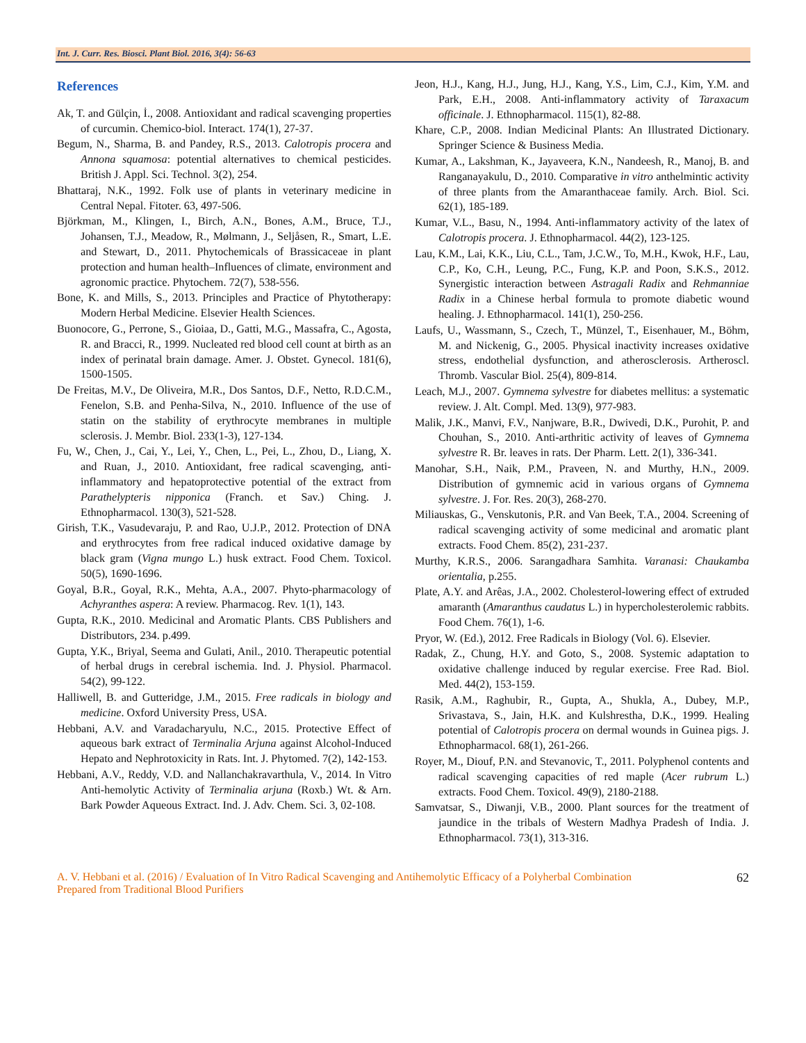Int. J. Curr. Res. Biosci. Plant Biol. 2016, 3(4): 56-63
References
Ak, T. and Gülçin, İ., 2008. Antioxidant and radical scavenging properties of curcumin. Chemico-biol. Interact. 174(1), 27-37.
Begum, N., Sharma, B. and Pandey, R.S., 2013. Calotropis procera and Annona squamosa: potential alternatives to chemical pesticides. British J. Appl. Sci. Technol. 3(2), 254.
Bhattaraj, N.K., 1992. Folk use of plants in veterinary medicine in Central Nepal. Fitoter. 63, 497-506.
Björkman, M., Klingen, I., Birch, A.N., Bones, A.M., Bruce, T.J., Johansen, T.J., Meadow, R., Mølmann, J., Seljåsen, R., Smart, L.E. and Stewart, D., 2011. Phytochemicals of Brassicaceae in plant protection and human health–Influences of climate, environment and agronomic practice. Phytochem. 72(7), 538-556.
Bone, K. and Mills, S., 2013. Principles and Practice of Phytotherapy: Modern Herbal Medicine. Elsevier Health Sciences.
Buonocore, G., Perrone, S., Gioiaa, D., Gatti, M.G., Massafra, C., Agosta, R. and Bracci, R., 1999. Nucleated red blood cell count at birth as an index of perinatal brain damage. Amer. J. Obstet. Gynecol. 181(6), 1500-1505.
De Freitas, M.V., De Oliveira, M.R., Dos Santos, D.F., Netto, R.D.C.M., Fenelon, S.B. and Penha-Silva, N., 2010. Influence of the use of statin on the stability of erythrocyte membranes in multiple sclerosis. J. Membr. Biol. 233(1-3), 127-134.
Fu, W., Chen, J., Cai, Y., Lei, Y., Chen, L., Pei, L., Zhou, D., Liang, X. and Ruan, J., 2010. Antioxidant, free radical scavenging, anti-inflammatory and hepatoprotective potential of the extract from Parathelypteris nipponica (Franch. et Sav.) Ching. J. Ethnopharmacol. 130(3), 521-528.
Girish, T.K., Vasudevaraju, P. and Rao, U.J.P., 2012. Protection of DNA and erythrocytes from free radical induced oxidative damage by black gram (Vigna mungo L.) husk extract. Food Chem. Toxicol. 50(5), 1690-1696.
Goyal, B.R., Goyal, R.K., Mehta, A.A., 2007. Phyto-pharmacology of Achyranthes aspera: A review. Pharmacog. Rev. 1(1), 143.
Gupta, R.K., 2010. Medicinal and Aromatic Plants. CBS Publishers and Distributors, 234. p.499.
Gupta, Y.K., Briyal, Seema and Gulati, Anil., 2010. Therapeutic potential of herbal drugs in cerebral ischemia. Ind. J. Physiol. Pharmacol. 54(2), 99-122.
Halliwell, B. and Gutteridge, J.M., 2015. Free radicals in biology and medicine. Oxford University Press, USA.
Hebbani, A.V. and Varadacharyulu, N.C., 2015. Protective Effect of aqueous bark extract of Terminalia Arjuna against Alcohol-Induced Hepato and Nephrotoxicity in Rats. Int. J. Phytomed. 7(2), 142-153.
Hebbani, A.V., Reddy, V.D. and Nallanchakravarthula, V., 2014. In Vitro Anti-hemolytic Activity of Terminalia arjuna (Roxb.) Wt. & Arn. Bark Powder Aqueous Extract. Ind. J. Adv. Chem. Sci. 3, 02-108.
Jeon, H.J., Kang, H.J., Jung, H.J., Kang, Y.S., Lim, C.J., Kim, Y.M. and Park, E.H., 2008. Anti-inflammatory activity of Taraxacum officinale. J. Ethnopharmacol. 115(1), 82-88.
Khare, C.P., 2008. Indian Medicinal Plants: An Illustrated Dictionary. Springer Science & Business Media.
Kumar, A., Lakshman, K., Jayaveera, K.N., Nandeesh, R., Manoj, B. and Ranganayakulu, D., 2010. Comparative in vitro anthelmintic activity of three plants from the Amaranthaceae family. Arch. Biol. Sci. 62(1), 185-189.
Kumar, V.L., Basu, N., 1994. Anti-inflammatory activity of the latex of Calotropis procera. J. Ethnopharmacol. 44(2), 123-125.
Lau, K.M., Lai, K.K., Liu, C.L., Tam, J.C.W., To, M.H., Kwok, H.F., Lau, C.P., Ko, C.H., Leung, P.C., Fung, K.P. and Poon, S.K.S., 2012. Synergistic interaction between Astragali Radix and Rehmanniae Radix in a Chinese herbal formula to promote diabetic wound healing. J. Ethnopharmacol. 141(1), 250-256.
Laufs, U., Wassmann, S., Czech, T., Münzel, T., Eisenhauer, M., Böhm, M. and Nickenig, G., 2005. Physical inactivity increases oxidative stress, endothelial dysfunction, and atherosclerosis. Artheroscl. Thromb. Vascular Biol. 25(4), 809-814.
Leach, M.J., 2007. Gymnema sylvestre for diabetes mellitus: a systematic review. J. Alt. Compl. Med. 13(9), 977-983.
Malik, J.K., Manvi, F.V., Nanjware, B.R., Dwivedi, D.K., Purohit, P. and Chouhan, S., 2010. Anti-arthritic activity of leaves of Gymnema sylvestre R. Br. leaves in rats. Der Pharm. Lett. 2(1), 336-341.
Manohar, S.H., Naik, P.M., Praveen, N. and Murthy, H.N., 2009. Distribution of gymnemic acid in various organs of Gymnema sylvestre. J. For. Res. 20(3), 268-270.
Miliauskas, G., Venskutonis, P.R. and Van Beek, T.A., 2004. Screening of radical scavenging activity of some medicinal and aromatic plant extracts. Food Chem. 85(2), 231-237.
Murthy, K.R.S., 2006. Sarangadhara Samhita. Varanasi: Chaukamba orientalia, p.255.
Plate, A.Y. and Arêas, J.A., 2002. Cholesterol-lowering effect of extruded amaranth (Amaranthus caudatus L.) in hypercholesterolemic rabbits. Food Chem. 76(1), 1-6.
Pryor, W. (Ed.), 2012. Free Radicals in Biology (Vol. 6). Elsevier.
Radak, Z., Chung, H.Y. and Goto, S., 2008. Systemic adaptation to oxidative challenge induced by regular exercise. Free Rad. Biol. Med. 44(2), 153-159.
Rasik, A.M., Raghubir, R., Gupta, A., Shukla, A., Dubey, M.P., Srivastava, S., Jain, H.K. and Kulshrestha, D.K., 1999. Healing potential of Calotropis procera on dermal wounds in Guinea pigs. J. Ethnopharmacol. 68(1), 261-266.
Royer, M., Diouf, P.N. and Stevanovic, T., 2011. Polyphenol contents and radical scavenging capacities of red maple (Acer rubrum L.) extracts. Food Chem. Toxicol. 49(9), 2180-2188.
Samvatsar, S., Diwanji, V.B., 2000. Plant sources for the treatment of jaundice in the tribals of Western Madhya Pradesh of India. J. Ethnopharmacol. 73(1), 313-316.
A. V. Hebbani et al. (2016) / Evaluation of In Vitro Radical Scavenging and Antihemolytic Efficacy of a Polyherbal Combination Prepared from Traditional Blood Purifiers 62